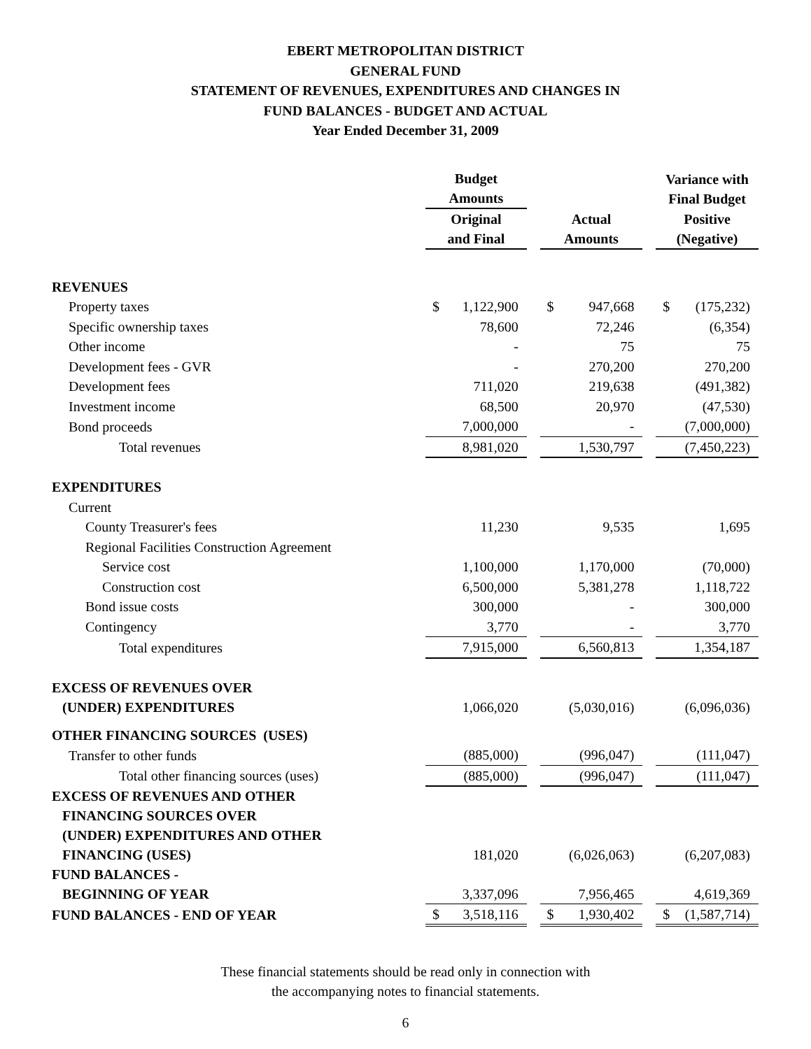EBERT METROPOLITAN DISTRICT
GENERAL FUND
STATEMENT OF REVENUES, EXPENDITURES AND CHANGES IN
FUND BALANCES - BUDGET AND ACTUAL
Year Ended December 31, 2009
| | Budget Amounts | | | | Variance with Final Budget |
| | Original and Final | | Actual Amounts | | Positive (Negative) |
| REVENUES | | | | | |
| Property taxes | $ 1,122,900 | | $ 947,668 | | $ (175,232) |
| Specific ownership taxes | 78,600 | | 72,246 | | (6,354) |
| Other income | - | | 75 | | 75 |
| Development fees - GVR | - | | 270,200 | | 270,200 |
| Development fees | 711,020 | | 219,638 | | (491,382) |
| Investment income | 68,500 | | 20,970 | | (47,530) |
| Bond proceeds | 7,000,000 | | - | | (7,000,000) |
| Total revenues | 8,981,020 | | 1,530,797 | | (7,450,223) |
| EXPENDITURES | | | | | |
| Current | | | | | |
| County Treasurer's fees | 11,230 | | 9,535 | | 1,695 |
| Regional Facilities Construction Agreement | | | | | |
| Service cost | 1,100,000 | | 1,170,000 | | (70,000) |
| Construction cost | 6,500,000 | | 5,381,278 | | 1,118,722 |
| Bond issue costs | 300,000 | | - | | 300,000 |
| Contingency | 3,770 | | - | | 3,770 |
| Total expenditures | 7,915,000 | | 6,560,813 | | 1,354,187 |
| EXCESS OF REVENUES OVER (UNDER) EXPENDITURES | 1,066,020 | | (5,030,016) | | (6,096,036) |
| OTHER FINANCING SOURCES (USES) | | | | | |
| Transfer to other funds | (885,000) | | (996,047) | | (111,047) |
| Total other financing sources (uses) | (885,000) | | (996,047) | | (111,047) |
| EXCESS OF REVENUES AND OTHER FINANCING SOURCES OVER (UNDER) EXPENDITURES AND OTHER FINANCING (USES) | 181,020 | | (6,026,063) | | (6,207,083) |
| FUND BALANCES - BEGINNING OF YEAR | 3,337,096 | | 7,956,465 | | 4,619,369 |
| FUND BALANCES - END OF YEAR | $ 3,518,116 | | $ 1,930,402 | | $ (1,587,714) |
These financial statements should be read only in connection with
the accompanying notes to financial statements.
6